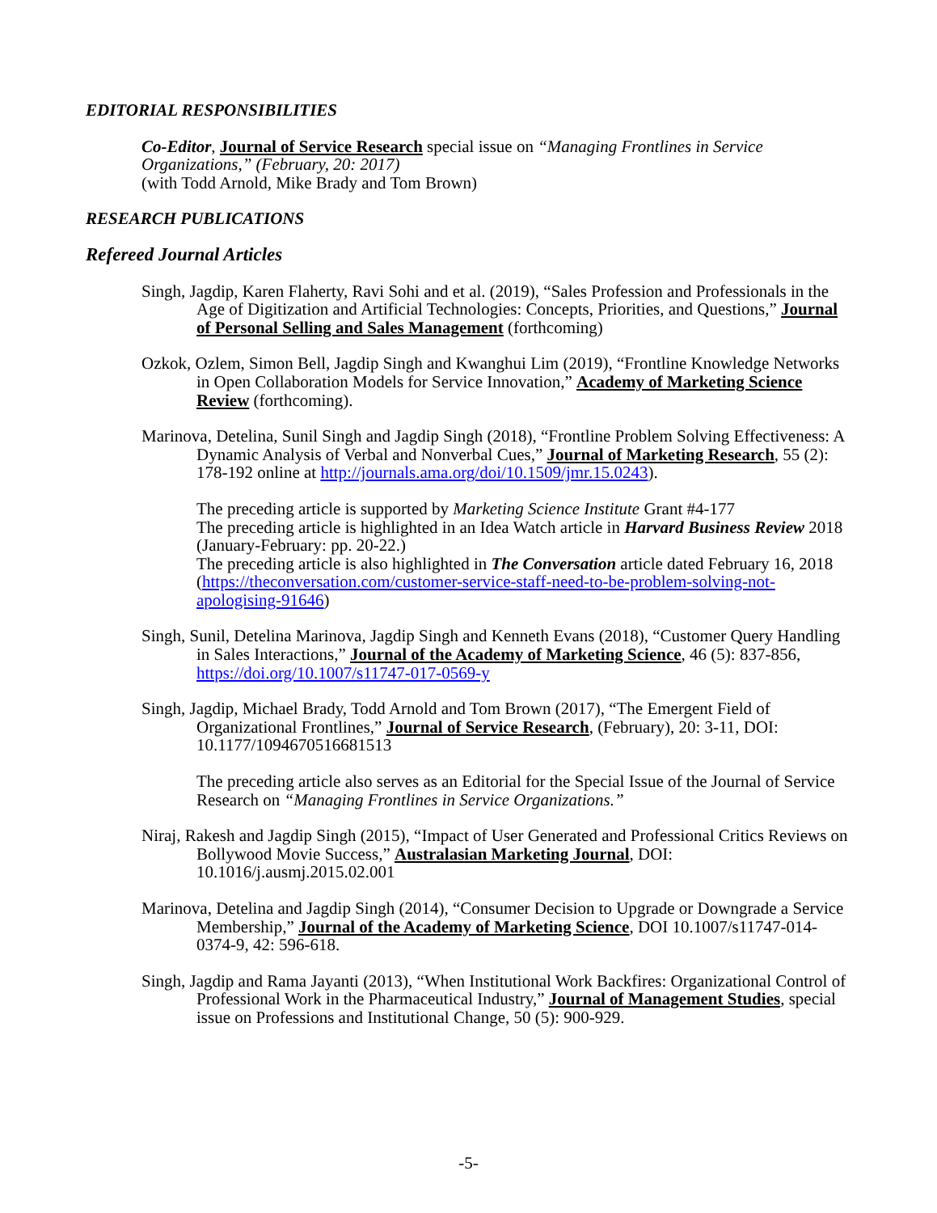EDITORIAL RESPONSIBILITIES
Co-Editor, Journal of Service Research special issue on “Managing Frontlines in Service Organizations,” (February, 20: 2017)
(with Todd Arnold, Mike Brady and Tom Brown)
RESEARCH PUBLICATIONS
Refereed Journal Articles
Singh, Jagdip, Karen Flaherty, Ravi Sohi and et al. (2019), “Sales Profession and Professionals in the Age of Digitization and Artificial Technologies: Concepts, Priorities, and Questions,” Journal of Personal Selling and Sales Management (forthcoming)
Ozkok, Ozlem, Simon Bell, Jagdip Singh and Kwanghui Lim (2019), “Frontline Knowledge Networks in Open Collaboration Models for Service Innovation,” Academy of Marketing Science Review (forthcoming).
Marinova, Detelina, Sunil Singh and Jagdip Singh (2018), “Frontline Problem Solving Effectiveness: A Dynamic Analysis of Verbal and Nonverbal Cues,” Journal of Marketing Research, 55 (2): 178-192 online at http://journals.ama.org/doi/10.1509/jmr.15.0243).
The preceding article is supported by Marketing Science Institute Grant #4-177
The preceding article is highlighted in an Idea Watch article in Harvard Business Review 2018 (January-February: pp. 20-22.)
The preceding article is also highlighted in The Conversation article dated February 16, 2018 (https://theconversation.com/customer-service-staff-need-to-be-problem-solving-not-apologising-91646)
Singh, Sunil, Detelina Marinova, Jagdip Singh and Kenneth Evans (2018), “Customer Query Handling in Sales Interactions,” Journal of the Academy of Marketing Science, 46 (5): 837-856, https://doi.org/10.1007/s11747-017-0569-y
Singh, Jagdip, Michael Brady, Todd Arnold and Tom Brown (2017), “The Emergent Field of Organizational Frontlines,” Journal of Service Research, (February), 20: 3-11, DOI: 10.1177/1094670516681513
The preceding article also serves as an Editorial for the Special Issue of the Journal of Service Research on “Managing Frontlines in Service Organizations.”
Niraj, Rakesh and Jagdip Singh (2015), “Impact of User Generated and Professional Critics Reviews on Bollywood Movie Success,” Australasian Marketing Journal, DOI: 10.1016/j.ausmj.2015.02.001
Marinova, Detelina and Jagdip Singh (2014), “Consumer Decision to Upgrade or Downgrade a Service Membership,” Journal of the Academy of Marketing Science, DOI 10.1007/s11747-014-0374-9, 42: 596-618.
Singh, Jagdip and Rama Jayanti (2013), “When Institutional Work Backfires: Organizational Control of Professional Work in the Pharmaceutical Industry,” Journal of Management Studies, special issue on Professions and Institutional Change, 50 (5): 900-929.
-5-